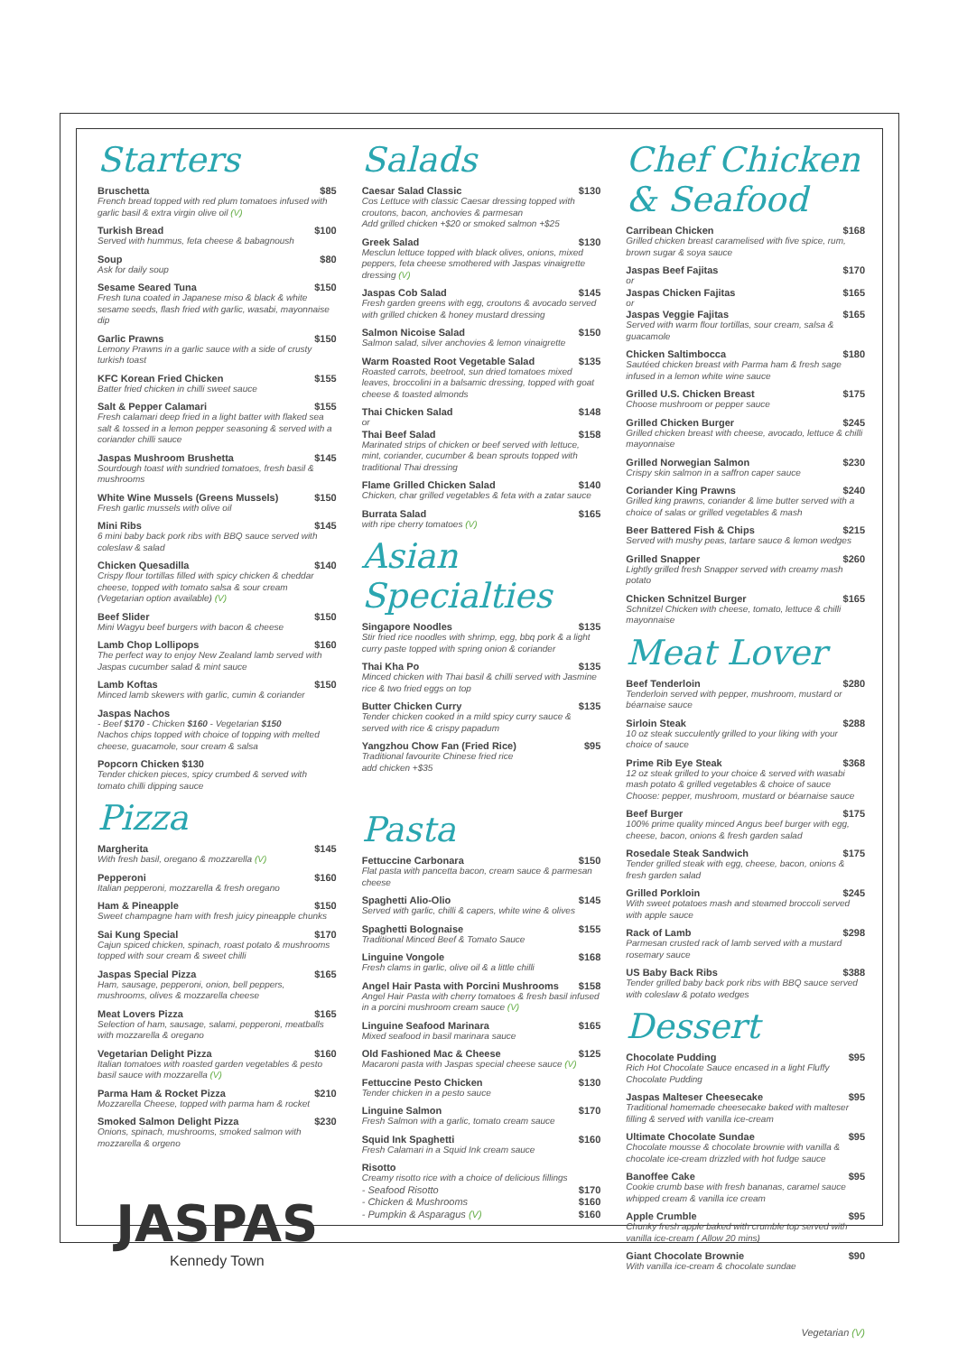Starters
Bruschetta $85
French bread topped with red plum tomatoes infused with garlic basil & extra virgin olive oil (V)
Turkish Bread $100
Served with hummus, feta cheese & babagnoush
Soup $80
Ask for daily soup
Sesame Seared Tuna $150
Fresh tuna coated in Japanese miso & black & white sesame seeds, flash fried with garlic, wasabi, mayonnaise dip
Garlic Prawns $150
Lemony Prawns in a garlic sauce with a side of crusty turkish toast
KFC Korean Fried Chicken $155
Batter fried chicken in chilli sweet sauce
Salt & Pepper Calamari $155
Fresh calamari deep fried in a light batter with flaked sea salt & tossed in a lemon pepper seasoning & served with a coriander chilli sauce
Jaspas Mushroom Brushetta $145
Sourdough toast with sundried tomatoes, fresh basil & mushrooms
White Wine Mussels (Greens Mussels) $150
Fresh garlic mussels with olive oil
Mini Ribs $145
6 mini baby back pork ribs with BBQ sauce served with coleslaw & salad
Chicken Quesadilla $140
Crispy flour tortillas filled with spicy chicken & cheddar cheese, topped with tomato salsa & sour cream (Vegetarian option available) (V)
Beef Slider $150
Mini Wagyu beef burgers with bacon & cheese
Lamb Chop Lollipops $160
The perfect way to enjoy New Zealand lamb served with Jaspas cucumber salad & mint sauce
Lamb Koftas $150
Minced lamb skewers with garlic, cumin & coriander
Jaspas Nachos
- Beef $170 - Chicken $160 - Vegetarian $150
Nachos chips topped with choice of topping with melted cheese, guacamole, sour cream & salsa
Popcorn Chicken $130
Tender chicken pieces, spicy crumbed & served with tomato chilli dipping sauce
Pizza
Margherita $145
With fresh basil, oregano & mozzarella (V)
Pepperoni $160
Italian pepperoni, mozzarella & fresh oregano
Ham & Pineapple $150
Sweet champagne ham with fresh juicy pineapple chunks
Sai Kung Special $170
Cajun spiced chicken, spinach, roast potato & mushrooms topped with sour cream & sweet chilli
Jaspas Special Pizza $165
Ham, sausage, pepperoni, onion, bell peppers, mushrooms, olives & mozzarella cheese
Meat Lovers Pizza $165
Selection of ham, sausage, salami, pepperoni, meatballs with mozzarella & oregano
Vegetarian Delight Pizza $160
Italian tomatoes with roasted garden vegetables & pesto basil sauce with mozzarella (V)
Parma Ham & Rocket Pizza $210
Mozzarella Cheese, topped with parma ham & rocket
Smoked Salmon Delight Pizza $230
Onions, spinach, mushrooms, smoked salmon with mozzarella & orgeno
JASPAS
Kennedy Town
Salads
Caesar Salad Classic $130
Cos Lettuce with classic Caesar dressing topped with croutons, bacon, anchovies & parmesan
Add grilled chicken +$20 or smoked salmon +$25
Greek Salad $130
Mesclun lettuce topped with black olives, onions, mixed peppers, feta cheese smothered with Jaspas vinaigrette dressing (V)
Jaspas Cob Salad $145
Fresh garden greens with egg, croutons & avocado served with grilled chicken & honey mustard dressing
Salmon Nicoise Salad $150
Salmon salad, silver anchovies & lemon vinaigrette
Warm Roasted Root Vegetable Salad $135
Roasted carrots, beetroot, sun dried tomatoes mixed leaves, broccolini in a balsamic dressing, topped with goat cheese & toasted almonds
Thai Chicken Salad $148
or
Thai Beef Salad $158
Marinated strips of chicken or beef served with lettuce, mint, coriander, cucumber & bean sprouts topped with traditional Thai dressing
Flame Grilled Chicken Salad $140
Chicken, char grilled vegetables & feta with a zatar sauce
Burrata Salad $165
with ripe cherry tomatoes (V)
Asian Specialties
Singapore Noodles $135
Stir fried rice noodles with shrimp, egg, bbq pork & a light curry paste topped with spring onion & coriander
Thai Kha Po $135
Minced chicken with Thai basil & chilli served with Jasmine rice & two fried eggs on top
Butter Chicken Curry $135
Tender chicken cooked in a mild spicy curry sauce & served with rice & crispy papadum
Yangzhou Chow Fan (Fried Rice) $95
Traditional favourite Chinese fried rice
add chicken +$35
Pasta
Fettuccine Carbonara $150
Flat pasta with pancetta bacon, cream sauce & parmesan cheese
Spaghetti Alio-Olio $145
Served with garlic, chilli & capers, white wine & olives
Spaghetti Bolognaise $155
Traditional Minced Beef & Tomato Sauce
Linguine Vongole $168
Fresh clams in garlic, olive oil & a little chilli
Angel Hair Pasta with Porcini Mushrooms $158
Angel Hair Pasta with cherry tomatoes & fresh basil infused in a porcini mushroom cream sauce (V)
Linguine Seafood Marinara $165
Mixed seafood in basil marinara sauce
Old Fashioned Mac & Cheese $125
Macaroni pasta with Jaspas special cheese sauce (V)
Fettuccine Pesto Chicken $130
Tender chicken in a pesto sauce
Linguine Salmon $170
Fresh Salmon with a garlic, tomato cream sauce
Squid Ink Spaghetti $160
Fresh Calamari in a Squid Ink cream sauce
Risotto
Creamy risotto rice with a choice of delicious fillings
- Seafood Risotto $170
- Chicken & Mushrooms $160
- Pumpkin & Asparagus (V) $160
Chef Chicken & Seafood
Carribean Chicken $168
Grilled chicken breast caramelised with five spice, rum, brown sugar & soya sauce
Jaspas Beef Fajitas $170
or
Jaspas Chicken Fajitas $165
or
Jaspas Veggie Fajitas $165
Served with warm flour tortillas, sour cream, salsa & guacamole
Chicken Saltimbocca $180
Sautéed chicken breast with Parma ham & fresh sage infused in a lemon white wine sauce
Grilled U.S. Chicken Breast $175
Choose mushroom or pepper sauce
Grilled Chicken Burger $245
Grilled chicken breast with cheese, avocado, lettuce & chilli mayonnaise
Grilled Norwegian Salmon $230
Crispy skin salmon in a saffron caper sauce
Coriander King Prawns $240
Grilled king prawns, coriander & lime butter served with a choice of salas or grilled vegetables & mash
Beer Battered Fish & Chips $215
Served with mushy peas, tartare sauce & lemon wedges
Grilled Snapper $260
Lightly grilled fresh Snapper served with creamy mash potato
Chicken Schnitzel Burger $165
Schnitzel Chicken with cheese, tomato, lettuce & chilli mayonnaise
Meat Lover
Beef Tenderloin $280
Tenderloin served with pepper, mushroom, mustard or béarnaise sauce
Sirloin Steak $288
10 oz steak succulently grilled to your liking with your choice of sauce
Prime Rib Eye Steak $368
12 oz steak grilled to your choice & served with wasabi mash potato & grilled vegetables & choice of sauce
Choose: pepper, mushroom, mustard or béarnaise sauce
Beef Burger $175
100% prime quality minced Angus beef burger with egg, cheese, bacon, onions & fresh garden salad
Rosedale Steak Sandwich $175
Tender grilled steak with egg, cheese, bacon, onions & fresh garden salad
Grilled Porkloin $245
With sweet potatoes mash and steamed broccoli served with apple sauce
Rack of Lamb $298
Parmesan crusted rack of lamb served with a mustard rosemary sauce
US Baby Back Ribs $388
Tender grilled baby back pork ribs with BBQ sauce served with coleslaw & potato wedges
Dessert
Chocolate Pudding $95
Rich Hot Chocolate Sauce encased in a light Fluffy Chocolate Pudding
Jaspas Malteser Cheesecake $95
Traditional homemade cheesecake baked with malteser filling & served with vanilla ice-cream
Ultimate Chocolate Sundae $95
Chocolate mousse & chocolate brownie with vanilla & chocolate ice-cream drizzled with hot fudge sauce
Banoffee Cake $95
Cookie crumb base with fresh bananas, caramel sauce whipped cream & vanilla ice cream
Apple Crumble $95
Chunky fresh apple baked with crumble top served with vanilla ice-cream ( Allow 20 mins)
Giant Chocolate Brownie $90
With vanilla ice-cream & chocolate sundae
Vegetarian (V)